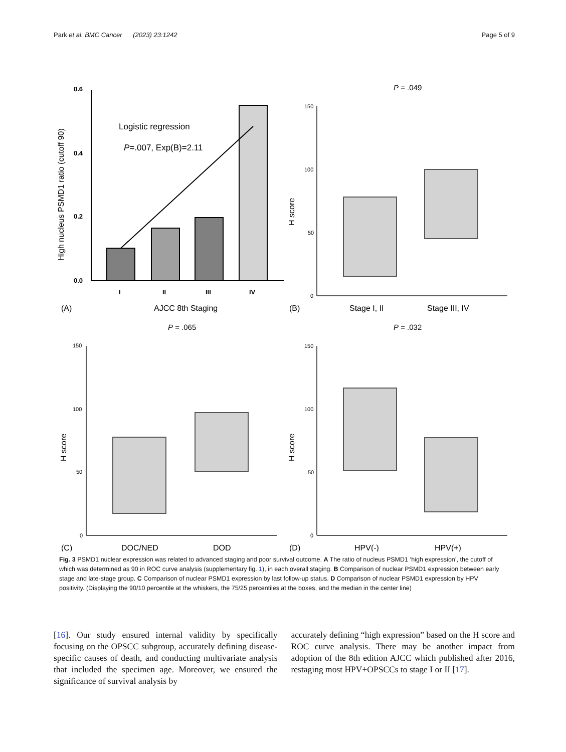Park et al. BMC Cancer (2023) 23:1242 Page 5 of 9
0.6
0.4
0.2
0.0
I
II
III
IV
Logistic regression
P=.007, Exp(B)=2.11
High nucleus PSMD1 ratio (cutoff 90)
(A)
AJCC 8th Staging
150
100
50
0
P = .049
H score
(B)
Stage I, II
Stage III, IV
150
100
50
0
P = .065
H score
(C)
DOC/NED
DOD
150
100
50
0
P = .032
H score
(D)
HPV(-)
HPV(+)
Fig. 3 PSMD1 nuclear expression was related to advanced staging and poor survival outcome. A The ratio of nucleus PSMD1 ‘high expression’, the cutoff of which was determined as 90 in ROC curve analysis (supplementary fig. 1), in each overall staging. B Comparison of nuclear PSMD1 expression between early stage and late-stage group. C Comparison of nuclear PSMD1 expression by last follow-up status. D Comparison of nuclear PSMD1 expression by HPV positivity. (Displaying the 90/10 percentile at the whiskers, the 75/25 percentiles at the boxes, and the median in the center line)
[16]. Our study ensured internal validity by specifically focusing on the OPSCC subgroup, accurately defining disease-specific causes of death, and conducting multivariate analysis that included the specimen age. Moreover, we ensured the significance of survival analysis by
accurately defining “high expression” based on the H score and ROC curve analysis. There may be another impact from adoption of the 8th edition AJCC which published after 2016, restaging most HPV+OPSCCs to stage I or II [17].